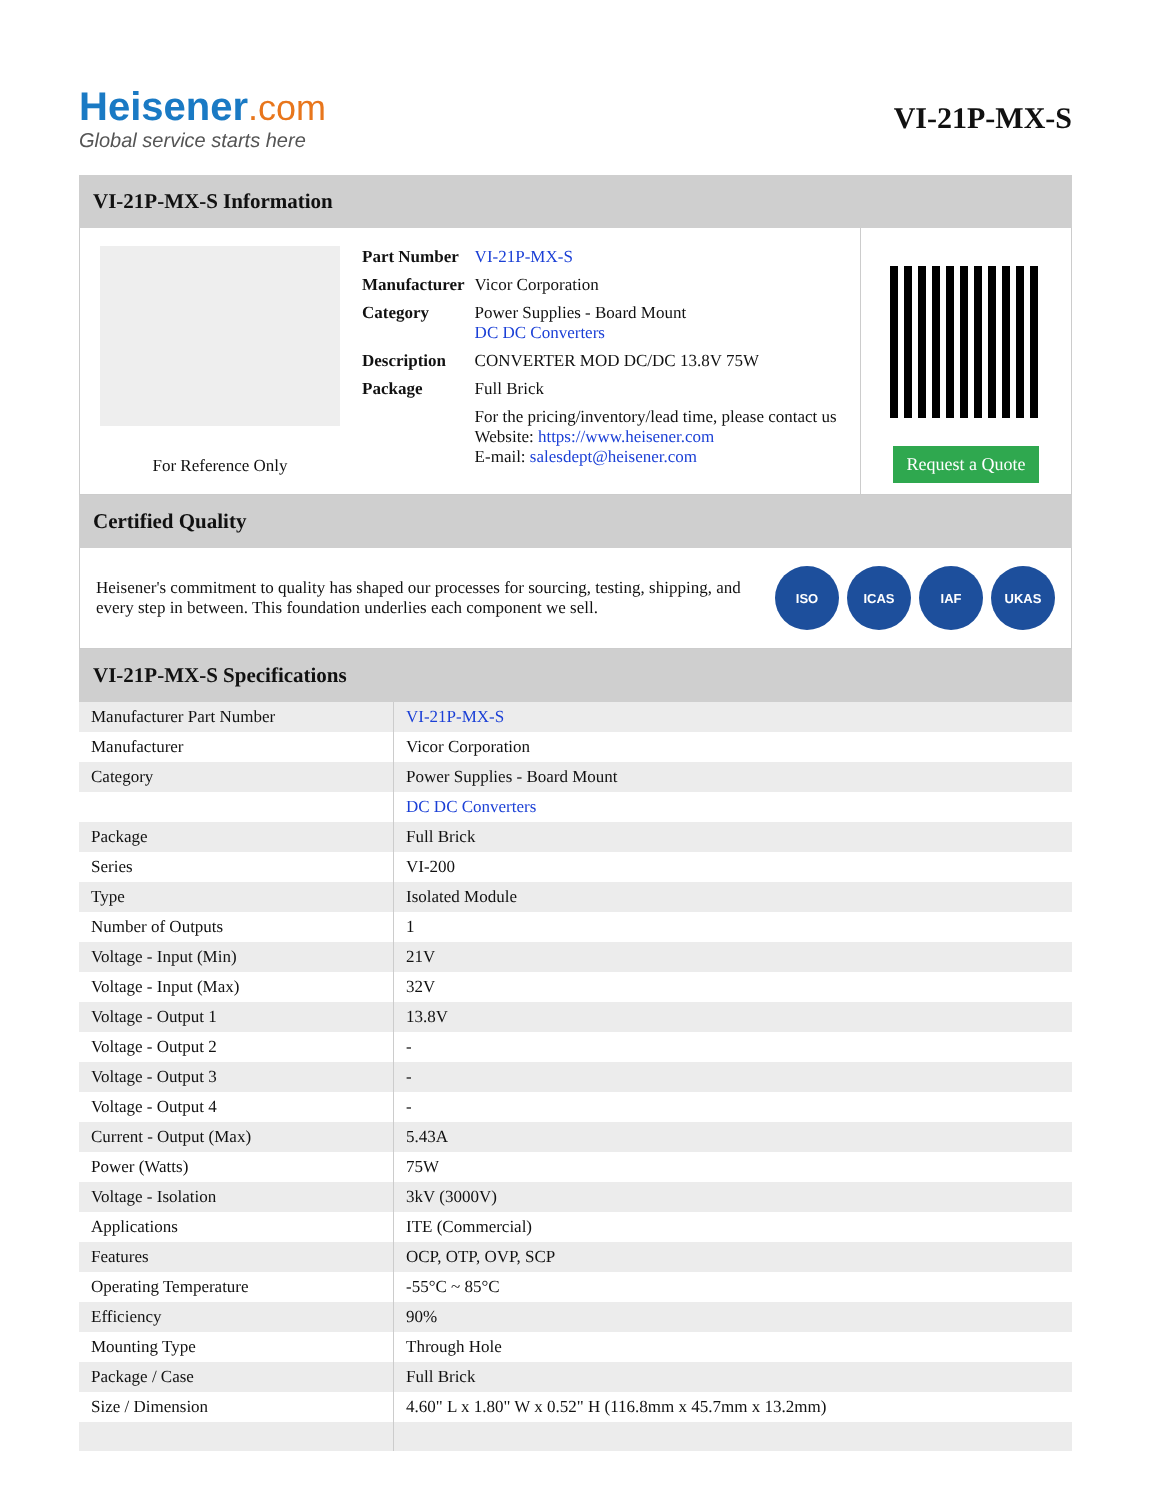Heisener.com
Global service starts here
VI-21P-MX-S
VI-21P-MX-S Information
For Reference Only
| Part Number | VI-21P-MX-S |
| Manufacturer | Vicor Corporation |
| Category | Power Supplies - Board Mount DC DC Converters |
| Description | CONVERTER MOD DC/DC 13.8V 75W |
| Package | Full Brick |
| | For the pricing/inventory/lead time, please contact us Website: https://www.heisener.com E-mail: salesdept@heisener.com |
Request a Quote
Certified Quality
Heisener's commitment to quality has shaped our processes for sourcing, testing, shipping, and every step in between. This foundation underlies each component we sell.
ISO ICAS IAF UKAS
VI-21P-MX-S Specifications
| Manufacturer Part Number | VI-21P-MX-S |
| Manufacturer | Vicor Corporation |
| Category | Power Supplies - Board Mount |
| | DC DC Converters |
| Package | Full Brick |
| Series | VI-200 |
| Type | Isolated Module |
| Number of Outputs | 1 |
| Voltage - Input (Min) | 21V |
| Voltage - Input (Max) | 32V |
| Voltage - Output 1 | 13.8V |
| Voltage - Output 2 | - |
| Voltage - Output 3 | - |
| Voltage - Output 4 | - |
| Current - Output (Max) | 5.43A |
| Power (Watts) | 75W |
| Voltage - Isolation | 3kV (3000V) |
| Applications | ITE (Commercial) |
| Features | OCP, OTP, OVP, SCP |
| Operating Temperature | -55°C ~ 85°C |
| Efficiency | 90% |
| Mounting Type | Through Hole |
| Package / Case | Full Brick |
| Size / Dimension | 4.60" L x 1.80" W x 0.52" H (116.8mm x 45.7mm x 13.2mm) |